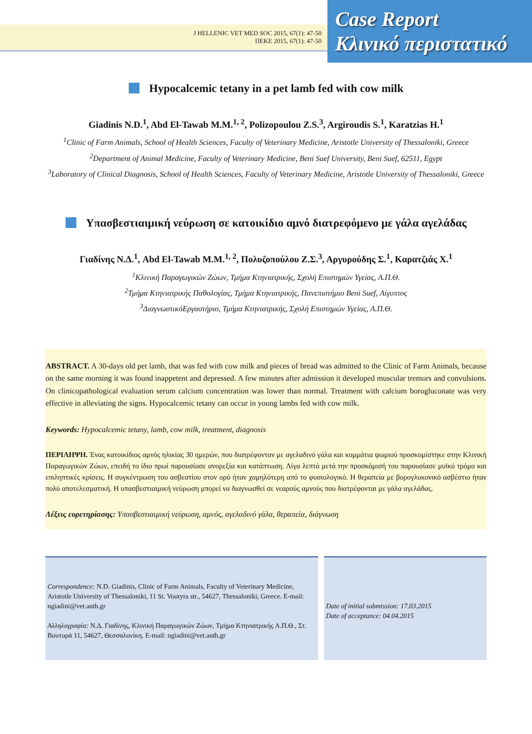J HELLENIC VET MED SOC 2015, 67(1): 47-50
ΠΕΚΕ 2015, 67(1): 47-50
Case Report
Κλινικό περιστατικό
Hypocalcemic tetany in a pet lamb fed with cow milk
Giadinis N.D.<sup>1</sup>, Abd El-Tawab M.M.<sup>1, 2</sup>, Polizopoulou Z.S.<sup>3</sup>, Argiroudis S.<sup>1</sup>, Karatzias H.<sup>1</sup>
<sup>1</sup> Clinic of Farm Animals, School of Health Sciences, Faculty of Veterinary Medicine, Aristotle University of Thessaloniki, Greece
<sup>2</sup> Department of Animal Medicine, Faculty of Veterinary Medicine, Beni Suef University, Beni Suef, 62511, Egypt
<sup>3</sup> Laboratory of Clinical Diagnosis, School of Health Sciences, Faculty of Veterinary Medicine, Aristotle University of Thessaloniki, Greece
Υπασβεστιαιμική νεύρωση σε κατοικίδιο αμνό διατρεφόμενο με γάλα αγελάδας
Γιαδίνης Ν.Δ.<sup>1</sup>, Abd El-Tawab M.M.<sup>1, 2</sup>, Πολυζοπούλου Ζ.Σ.<sup>3</sup>, Αργυρούδης Σ.<sup>1</sup>, Καρατζιάς Χ.<sup>1</sup>
<sup>1</sup> Κλινική Παραγωγικών Ζώων, Τμήμα Κτηνιατρικής, Σχολή Επιστημών Υγείας, Α.Π.Θ.
<sup>2</sup> Τμήμα Κτηνιατρικής Παθολογίας, Τμήμα Κτηνιατρικής, Πανεπιστήμιο Beni Suef, Αίγυπτος
<sup>3</sup> ΔιαγνωστικόΕργαστήριο, Τμήμα Κτηνιατρικής, Σχολή Επιστημών Υγείας, Α.Π.Θ.
ABSTRACT. A 30-days old pet lamb, that was fed with cow milk and pieces of bread was admitted to the Clinic of Farm Animals, because on the same morning it was found inappetent and depressed. A few minutes after admission it developed muscular tremors and convulsions. On clinicopathological evaluation serum calcium concentration was lower than normal. Treatment with calcium borogluconate was very effective in alleviating the signs. Hypocalcemic tetany can occur in young lambs fed with cow milk.
Keywords: Hypocalcemic tetany, lamb, cow milk, treatment, diagnosis
ΠΕΡΙΛΗΨΗ. Ένας κατοικίδιος αμνός ηλικίας 30 ημερών, που διατρέφονταν με αγελαδινό γάλα και κομμάτια ψωμιού προσκομίστηκε στην Κλινική Παραγωγικών Ζώων, επειδή το ίδιο πρωί παρουσίασε ανορεξία και κατάπτωση. Λίγα λεπτά μετά την προσκόμισή του παρουσίασε μυϊκό τρόμο και επιληπτικές κρίσεις. Η συγκέντρωση του ασβεστίου στον ορό ήταν χαμηλότερη από το φυσιολογικό. Η θεραπεία με βορογλυκονικό ασβέστιο ήταν πολύ αποτελεσματική. Η υπασβεστιαιμική νεύρωση μπορεί να διαγνωσθεί σε νεαρούς αμνούς που διατρέφονται με γάλα αγελάδας.
Λέξεις ευρετηρίασης: Υπασβεστιαιμική νεύρωση, αμνός, αγελαδινό γάλα, θεραπεία, διάγνωση
Correspondence: N.D. Giadinis, Clinic of Farm Animals, Faculty of Veterinary Medicine, Aristotle University of Thessaloniki, 11 St. Voutyra str., 54627, Thessaloniki, Greece. E-mail: ngiadini@vet.auth.gr
Αλληλογραφία: Ν.Δ. Γιαδίνης, Κλινική Παραγωγικών Ζώων, Τμήμα Κτηνιατρικής Α.Π.Θ., Στ. Βουτυρά 11, 54627, Θεσσαλονίκη. E-mail: ngiadini@vet.auth.gr
Date of initial submission: 17.03.2015
Date of acceptance: 04.04.2015